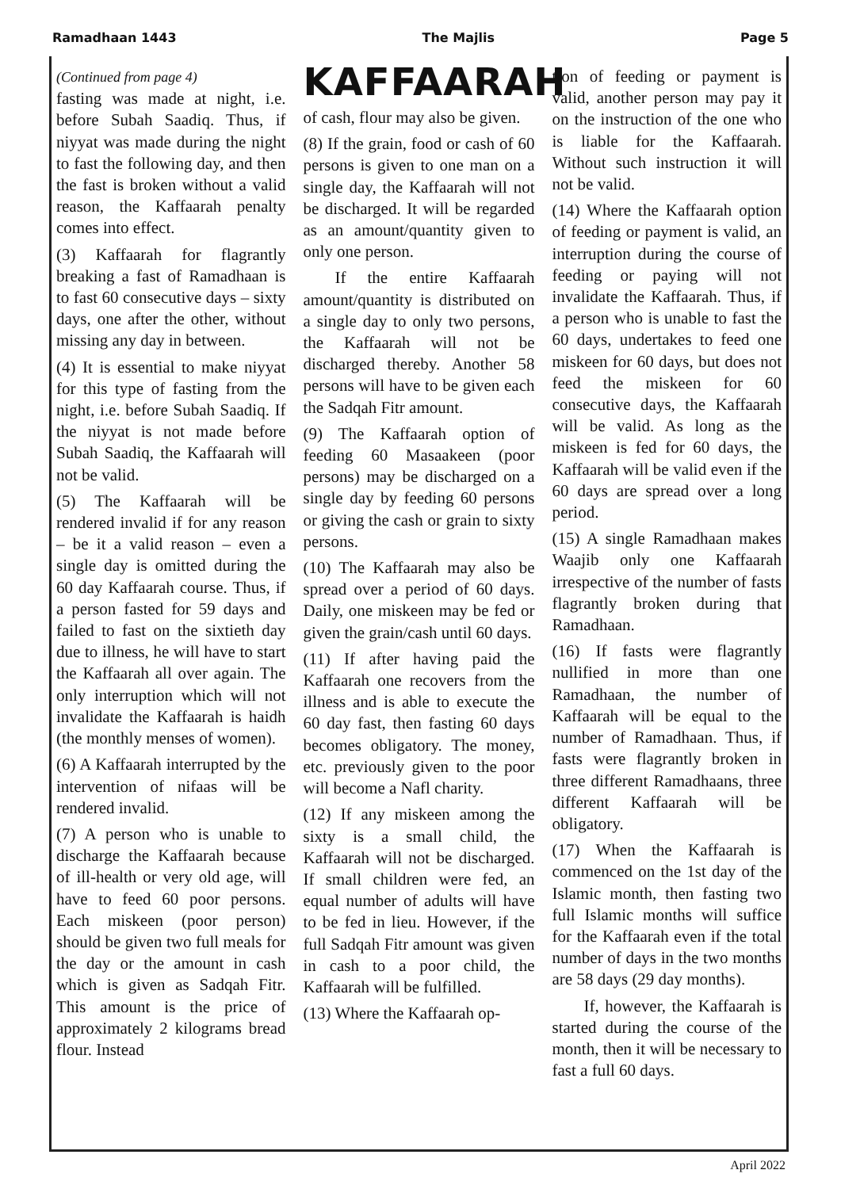Ramadhaan 1443 The Majlis Page 5
(Continued from page 4)
fasting was made at night, i.e. before Subah Saadiq. Thus, if niyyat was made during the night to fast the following day, and then the fast is broken without a valid reason, the Kaffaarah penalty comes into effect.
(3) Kaffaarah for flagrantly breaking a fast of Ramadhaan is to fast 60 consecutive days – sixty days, one after the other, without missing any day in between.
(4) It is essential to make niyyat for this type of fasting from the night, i.e. before Subah Saadiq. If the niyyat is not made before Subah Saadiq, the Kaffaarah will not be valid.
(5) The Kaffaarah will be rendered invalid if for any reason – be it a valid reason – even a single day is omitted during the 60 day Kaffaarah course. Thus, if a person fasted for 59 days and failed to fast on the sixtieth day due to illness, he will have to start the Kaffaarah all over again. The only interruption which will not invalidate the Kaffaarah is haidh (the monthly menses of women).
(6) A Kaffaarah interrupted by the intervention of nifaas will be rendered invalid.
(7) A person who is unable to discharge the Kaffaarah because of ill-health or very old age, will have to feed 60 poor persons. Each miskeen (poor person) should be given two full meals for the day or the amount in cash which is given as Sadqah Fitr. This amount is the price of approximately 2 kilograms bread flour. Instead
KAFFAARAH
of cash, flour may also be given.
(8) If the grain, food or cash of 60 persons is given to one man on a single day, the Kaffaarah will not be discharged. It will be regarded as an amount/quantity given to only one person.
If the entire Kaffaarah amount/quantity is distributed on a single day to only two persons, the Kaffaarah will not be discharged thereby. Another 58 persons will have to be given each the Sadqah Fitr amount.
(9) The Kaffaarah option of feeding 60 Masaakeen (poor persons) may be discharged on a single day by feeding 60 persons or giving the cash or grain to sixty persons.
(10) The Kaffaarah may also be spread over a period of 60 days. Daily, one miskeen may be fed or given the grain/cash until 60 days.
(11) If after having paid the Kaffaarah one recovers from the illness and is able to execute the 60 day fast, then fasting 60 days becomes obligatory. The money, etc. previously given to the poor will become a Nafl charity.
(12) If any miskeen among the sixty is a small child, the Kaffaarah will not be discharged. If small children were fed, an equal number of adults will have to be fed in lieu. However, if the full Sadqah Fitr amount was given in cash to a poor child, the Kaffaarah will be fulfilled.
(13) Where the Kaffaarah op-
tion of feeding or payment is valid, another person may pay it on the instruction of the one who is liable for the Kaffaarah. Without such instruction it will not be valid.
(14) Where the Kaffaarah option of feeding or payment is valid, an interruption during the course of feeding or paying will not invalidate the Kaffaarah. Thus, if a person who is unable to fast the 60 days, undertakes to feed one miskeen for 60 days, but does not feed the miskeen for 60 consecutive days, the Kaffaarah will be valid. As long as the miskeen is fed for 60 days, the Kaffaarah will be valid even if the 60 days are spread over a long period.
(15) A single Ramadhaan makes Waajib only one Kaffaarah irrespective of the number of fasts flagrantly broken during that Ramadhaan.
(16) If fasts were flagrantly nullified in more than one Ramadhaan, the number of Kaffaarah will be equal to the number of Ramadhaan. Thus, if fasts were flagrantly broken in three different Ramadhaans, three different Kaffaarah will be obligatory.
(17) When the Kaffaarah is commenced on the 1st day of the Islamic month, then fasting two full Islamic months will suffice for the Kaffaarah even if the total number of days in the two months are 58 days (29 day months).
If, however, the Kaffaarah is started during the course of the month, then it will be necessary to fast a full 60 days.
April 2022